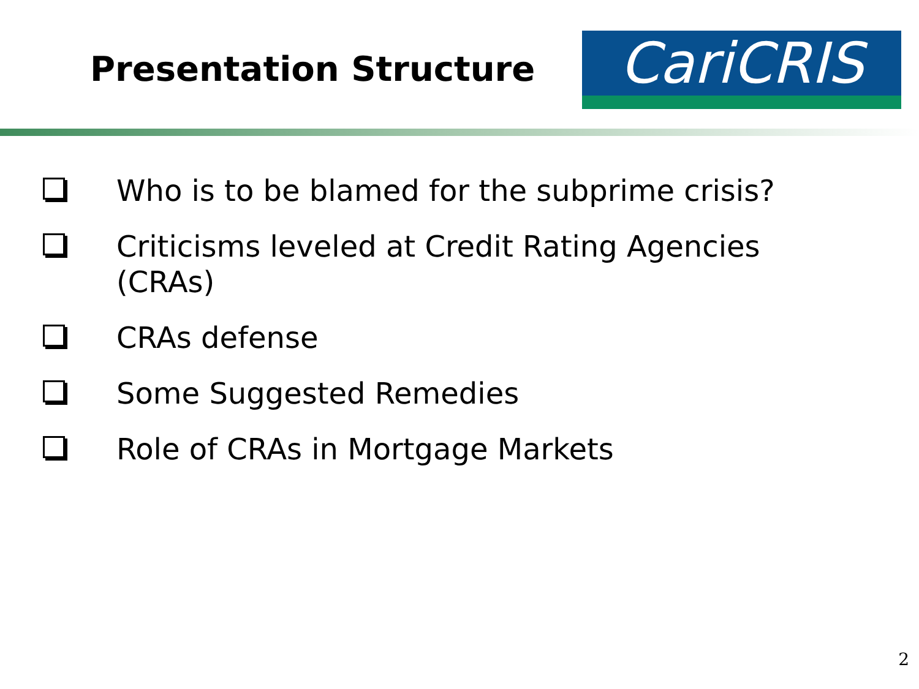Presentation Structure
CariCRIS
Who is to be blamed for the subprime crisis?
Criticisms leveled at Credit Rating Agencies
(CRAs)
CRAs defense
Some Suggested Remedies
Role of CRAs in Mortgage Markets
2